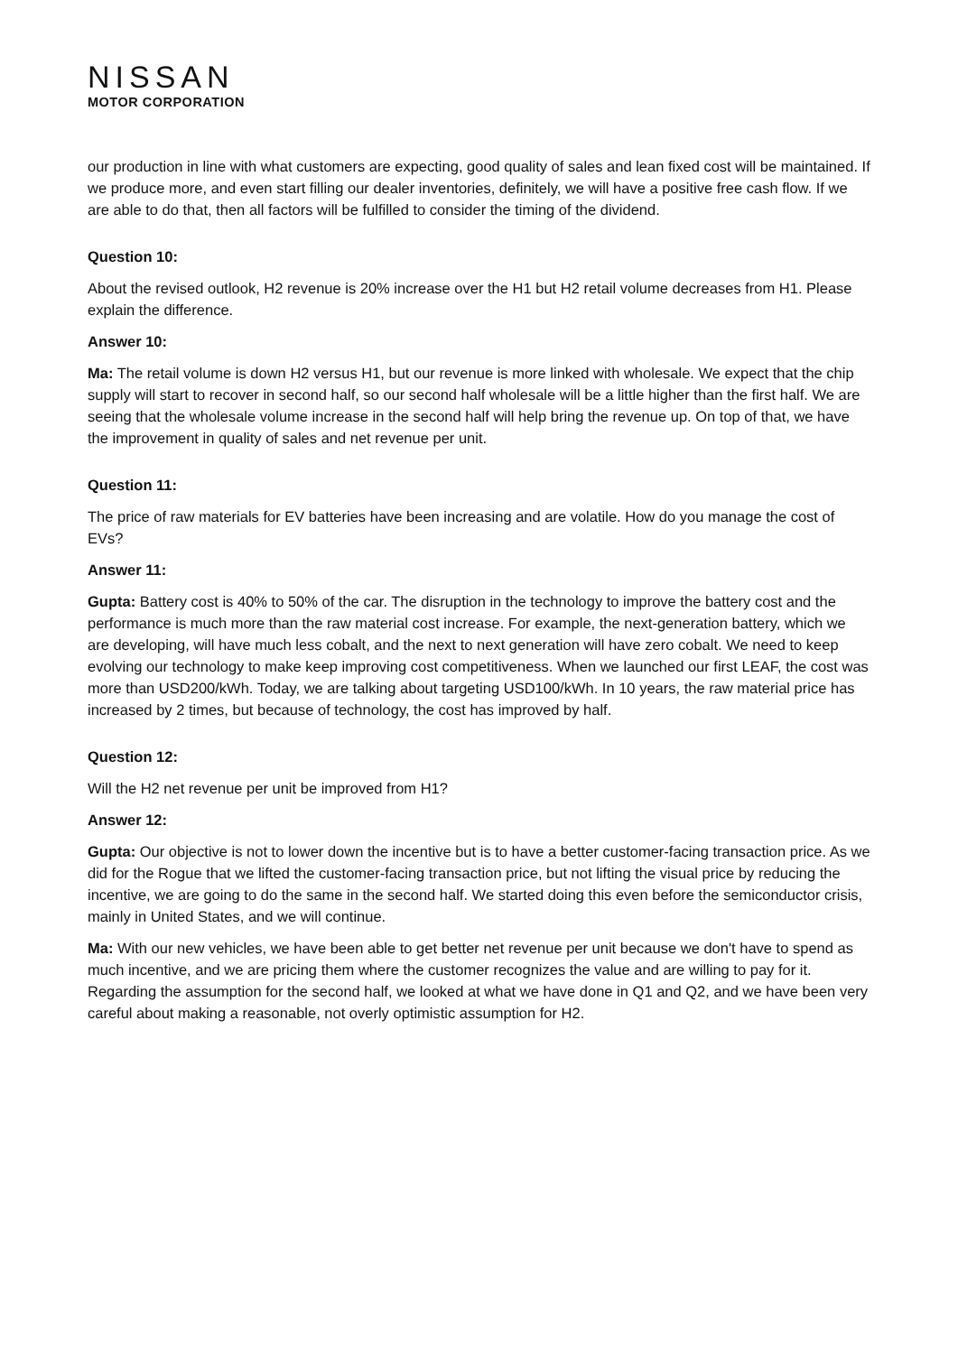NISSAN
MOTOR CORPORATION
our production in line with what customers are expecting, good quality of sales and lean fixed cost will be maintained. If we produce more, and even start filling our dealer inventories, definitely, we will have a positive free cash flow. If we are able to do that, then all factors will be fulfilled to consider the timing of the dividend.
Question 10:
About the revised outlook, H2 revenue is 20% increase over the H1 but H2 retail volume decreases from H1. Please explain the difference.
Answer 10:
Ma: The retail volume is down H2 versus H1, but our revenue is more linked with wholesale. We expect that the chip supply will start to recover in second half, so our second half wholesale will be a little higher than the first half. We are seeing that the wholesale volume increase in the second half will help bring the revenue up. On top of that, we have the improvement in quality of sales and net revenue per unit.
Question 11:
The price of raw materials for EV batteries have been increasing and are volatile. How do you manage the cost of EVs?
Answer 11:
Gupta: Battery cost is 40% to 50% of the car. The disruption in the technology to improve the battery cost and the performance is much more than the raw material cost increase. For example, the next-generation battery, which we are developing, will have much less cobalt, and the next to next generation will have zero cobalt. We need to keep evolving our technology to make keep improving cost competitiveness. When we launched our first LEAF, the cost was more than USD200/kWh. Today, we are talking about targeting USD100/kWh. In 10 years, the raw material price has increased by 2 times, but because of technology, the cost has improved by half.
Question 12:
Will the H2 net revenue per unit be improved from H1?
Answer 12:
Gupta: Our objective is not to lower down the incentive but is to have a better customer-facing transaction price. As we did for the Rogue that we lifted the customer-facing transaction price, but not lifting the visual price by reducing the incentive, we are going to do the same in the second half. We started doing this even before the semiconductor crisis, mainly in United States, and we will continue.
Ma: With our new vehicles, we have been able to get better net revenue per unit because we don't have to spend as much incentive, and we are pricing them where the customer recognizes the value and are willing to pay for it. Regarding the assumption for the second half, we looked at what we have done in Q1 and Q2, and we have been very careful about making a reasonable, not overly optimistic assumption for H2.